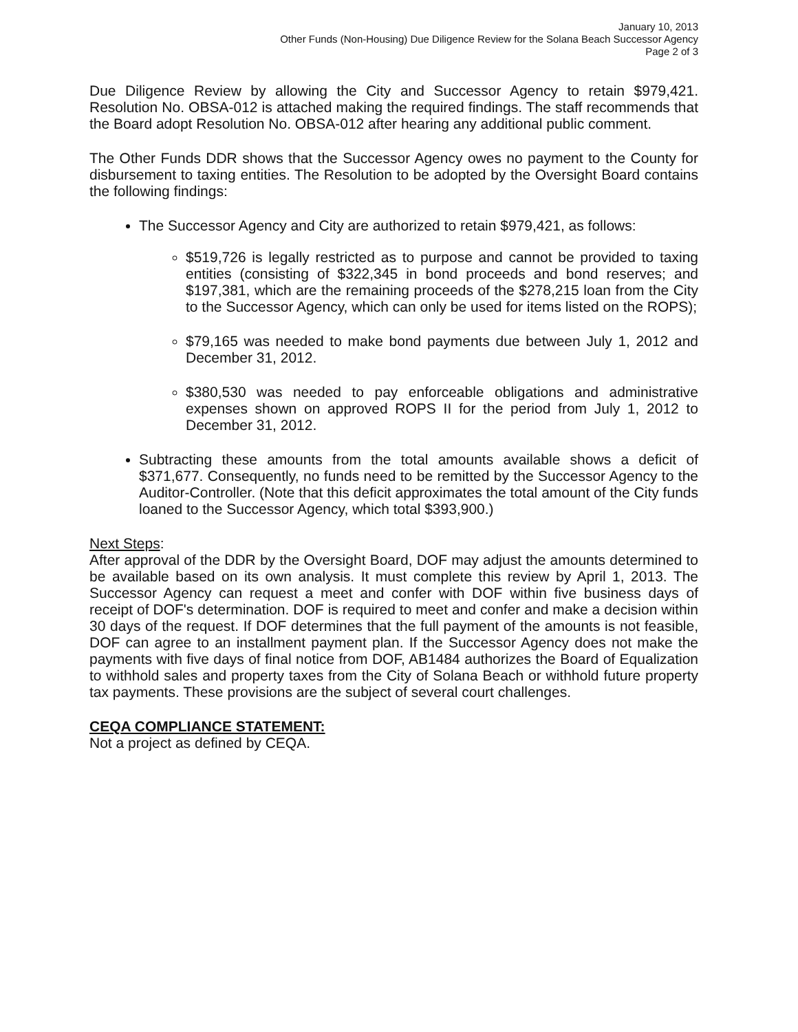January 10, 2013
Other Funds (Non-Housing) Due Diligence Review for the Solana Beach Successor Agency
Page 2 of 3
Due Diligence Review by allowing the City and Successor Agency to retain $979,421. Resolution No. OBSA-012 is attached making the required findings. The staff recommends that the Board adopt Resolution No. OBSA-012 after hearing any additional public comment.
The Other Funds DDR shows that the Successor Agency owes no payment to the County for disbursement to taxing entities. The Resolution to be adopted by the Oversight Board contains the following findings:
The Successor Agency and City are authorized to retain $979,421, as follows:
$519,726 is legally restricted as to purpose and cannot be provided to taxing entities (consisting of $322,345 in bond proceeds and bond reserves; and $197,381, which are the remaining proceeds of the $278,215 loan from the City to the Successor Agency, which can only be used for items listed on the ROPS);
$79,165 was needed to make bond payments due between July 1, 2012 and December 31, 2012.
$380,530 was needed to pay enforceable obligations and administrative expenses shown on approved ROPS II for the period from July 1, 2012 to December 31, 2012.
Subtracting these amounts from the total amounts available shows a deficit of $371,677. Consequently, no funds need to be remitted by the Successor Agency to the Auditor-Controller. (Note that this deficit approximates the total amount of the City funds loaned to the Successor Agency, which total $393,900.)
Next Steps:
After approval of the DDR by the Oversight Board, DOF may adjust the amounts determined to be available based on its own analysis. It must complete this review by April 1, 2013. The Successor Agency can request a meet and confer with DOF within five business days of receipt of DOF's determination. DOF is required to meet and confer and make a decision within 30 days of the request. If DOF determines that the full payment of the amounts is not feasible, DOF can agree to an installment payment plan. If the Successor Agency does not make the payments with five days of final notice from DOF, AB1484 authorizes the Board of Equalization to withhold sales and property taxes from the City of Solana Beach or withhold future property tax payments. These provisions are the subject of several court challenges.
CEQA COMPLIANCE STATEMENT:
Not a project as defined by CEQA.